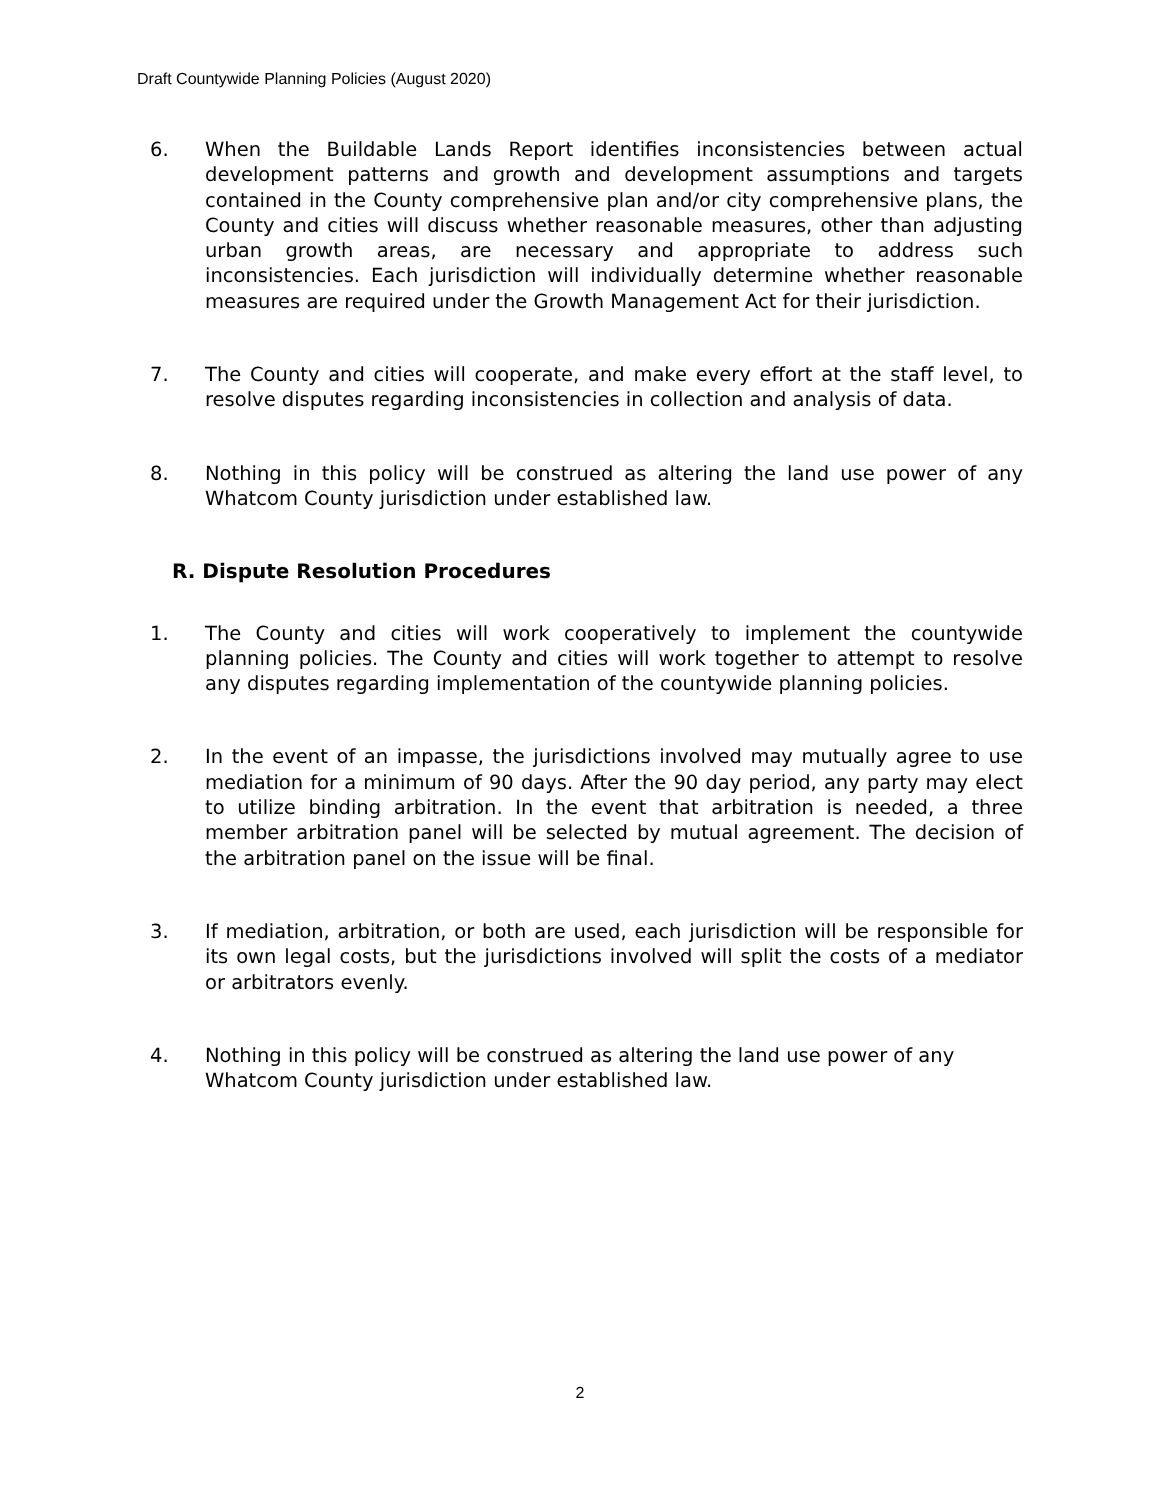Draft Countywide Planning Policies (August 2020)
6. When the Buildable Lands Report identifies inconsistencies between actual development patterns and growth and development assumptions and targets contained in the County comprehensive plan and/or city comprehensive plans, the County and cities will discuss whether reasonable measures, other than adjusting urban growth areas, are necessary and appropriate to address such inconsistencies. Each jurisdiction will individually determine whether reasonable measures are required under the Growth Management Act for their jurisdiction.
7. The County and cities will cooperate, and make every effort at the staff level, to resolve disputes regarding inconsistencies in collection and analysis of data.
8. Nothing in this policy will be construed as altering the land use power of any Whatcom County jurisdiction under established law.
R. Dispute Resolution Procedures
1. The County and cities will work cooperatively to implement the countywide planning policies. The County and cities will work together to attempt to resolve any disputes regarding implementation of the countywide planning policies.
2. In the event of an impasse, the jurisdictions involved may mutually agree to use mediation for a minimum of 90 days. After the 90 day period, any party may elect to utilize binding arbitration. In the event that arbitration is needed, a three member arbitration panel will be selected by mutual agreement. The decision of the arbitration panel on the issue will be final.
3. If mediation, arbitration, or both are used, each jurisdiction will be responsible for its own legal costs, but the jurisdictions involved will split the costs of a mediator or arbitrators evenly.
4. Nothing in this policy will be construed as altering the land use power of any Whatcom County jurisdiction under established law.
2